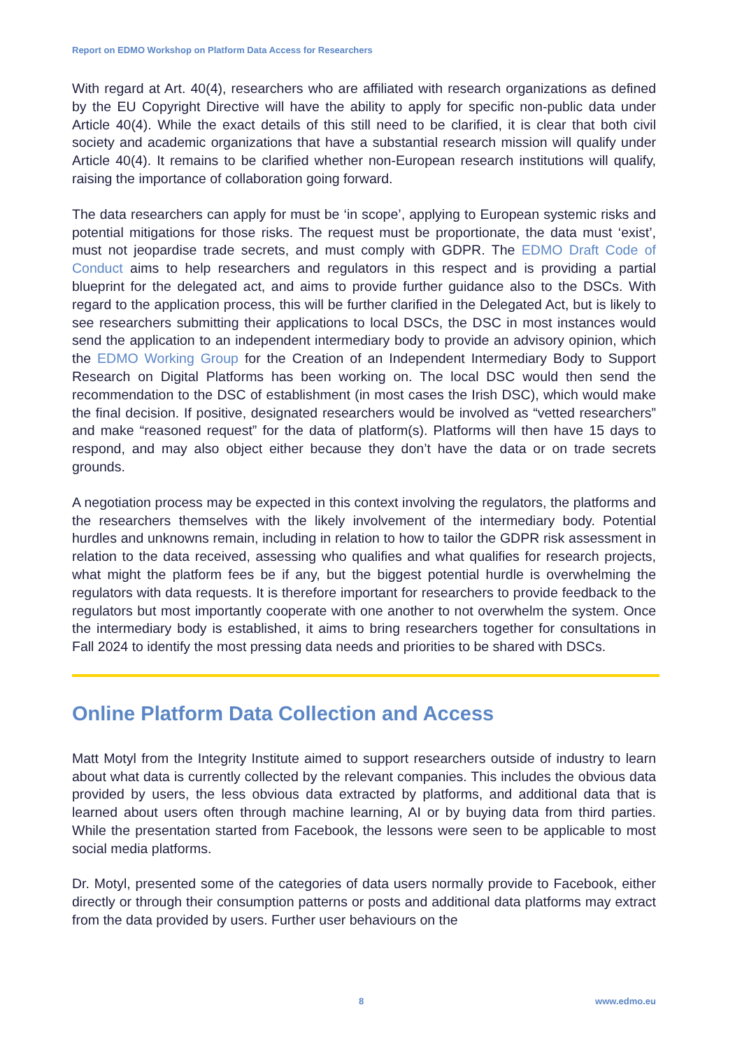Report on EDMO Workshop on Platform Data Access for Researchers
With regard at Art. 40(4), researchers who are affiliated with research organizations as defined by the EU Copyright Directive will have the ability to apply for specific non-public data under Article 40(4). While the exact details of this still need to be clarified, it is clear that both civil society and academic organizations that have a substantial research mission will qualify under Article 40(4). It remains to be clarified whether non-European research institutions will qualify, raising the importance of collaboration going forward.
The data researchers can apply for must be ‘in scope’, applying to European systemic risks and potential mitigations for those risks. The request must be proportionate, the data must ‘exist’, must not jeopardise trade secrets, and must comply with GDPR. The EDMO Draft Code of Conduct aims to help researchers and regulators in this respect and is providing a partial blueprint for the delegated act, and aims to provide further guidance also to the DSCs. With regard to the application process, this will be further clarified in the Delegated Act, but is likely to see researchers submitting their applications to local DSCs, the DSC in most instances would send the application to an independent intermediary body to provide an advisory opinion, which the EDMO Working Group for the Creation of an Independent Intermediary Body to Support Research on Digital Platforms has been working on. The local DSC would then send the recommendation to the DSC of establishment (in most cases the Irish DSC), which would make the final decision. If positive, designated researchers would be involved as “vetted researchers” and make “reasoned request” for the data of platform(s). Platforms will then have 15 days to respond, and may also object either because they don’t have the data or on trade secrets grounds.
A negotiation process may be expected in this context involving the regulators, the platforms and the researchers themselves with the likely involvement of the intermediary body. Potential hurdles and unknowns remain, including in relation to how to tailor the GDPR risk assessment in relation to the data received, assessing who qualifies and what qualifies for research projects, what might the platform fees be if any, but the biggest potential hurdle is overwhelming the regulators with data requests. It is therefore important for researchers to provide feedback to the regulators but most importantly cooperate with one another to not overwhelm the system. Once the intermediary body is established, it aims to bring researchers together for consultations in Fall 2024 to identify the most pressing data needs and priorities to be shared with DSCs.
Online Platform Data Collection and Access
Matt Motyl from the Integrity Institute aimed to support researchers outside of industry to learn about what data is currently collected by the relevant companies. This includes the obvious data provided by users, the less obvious data extracted by platforms, and additional data that is learned about users often through machine learning, AI or by buying data from third parties. While the presentation started from Facebook, the lessons were seen to be applicable to most social media platforms.
Dr. Motyl, presented some of the categories of data users normally provide to Facebook, either directly or through their consumption patterns or posts and additional data platforms may extract from the data provided by users. Further user behaviours on the
8 www.edmo.eu